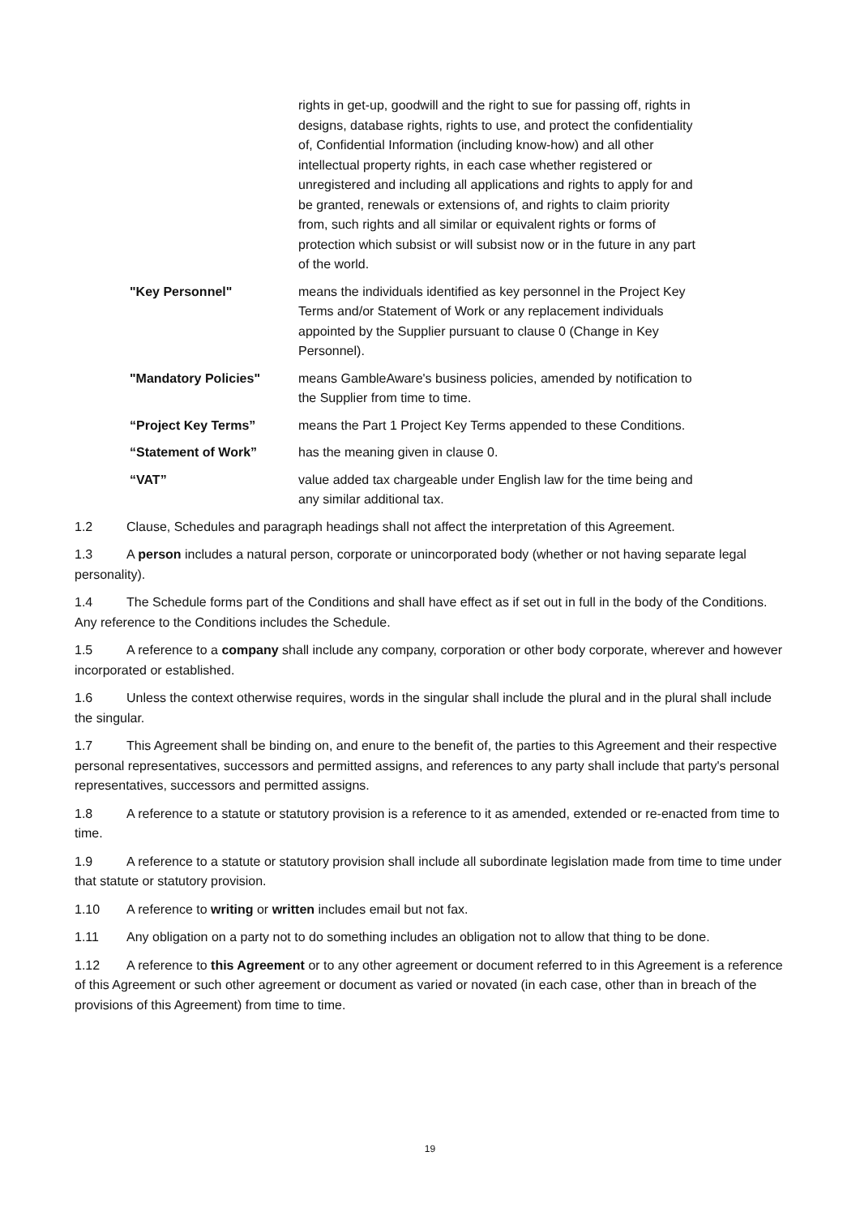rights in get-up, goodwill and the right to sue for passing off, rights in designs, database rights, rights to use, and protect the confidentiality of, Confidential Information (including know-how) and all other intellectual property rights, in each case whether registered or unregistered and including all applications and rights to apply for and be granted, renewals or extensions of, and rights to claim priority from, such rights and all similar or equivalent rights or forms of protection which subsist or will subsist now or in the future in any part of the world.
"Key Personnel" means the individuals identified as key personnel in the Project Key Terms and/or Statement of Work or any replacement individuals appointed by the Supplier pursuant to clause 0 (Change in Key Personnel).
"Mandatory Policies" means GambleAware's business policies, amended by notification to the Supplier from time to time.
“Project Key Terms” means the Part 1 Project Key Terms appended to these Conditions.
“Statement of Work” has the meaning given in clause 0.
“VAT” value added tax chargeable under English law for the time being and any similar additional tax.
1.2 Clause, Schedules and paragraph headings shall not affect the interpretation of this Agreement.
1.3 A person includes a natural person, corporate or unincorporated body (whether or not having separate legal personality).
1.4 The Schedule forms part of the Conditions and shall have effect as if set out in full in the body of the Conditions. Any reference to the Conditions includes the Schedule.
1.5 A reference to a company shall include any company, corporation or other body corporate, wherever and however incorporated or established.
1.6 Unless the context otherwise requires, words in the singular shall include the plural and in the plural shall include the singular.
1.7 This Agreement shall be binding on, and enure to the benefit of, the parties to this Agreement and their respective personal representatives, successors and permitted assigns, and references to any party shall include that party's personal representatives, successors and permitted assigns.
1.8 A reference to a statute or statutory provision is a reference to it as amended, extended or re-enacted from time to time.
1.9 A reference to a statute or statutory provision shall include all subordinate legislation made from time to time under that statute or statutory provision.
1.10 A reference to writing or written includes email but not fax.
1.11 Any obligation on a party not to do something includes an obligation not to allow that thing to be done.
1.12 A reference to this Agreement or to any other agreement or document referred to in this Agreement is a reference of this Agreement or such other agreement or document as varied or novated (in each case, other than in breach of the provisions of this Agreement) from time to time.
19